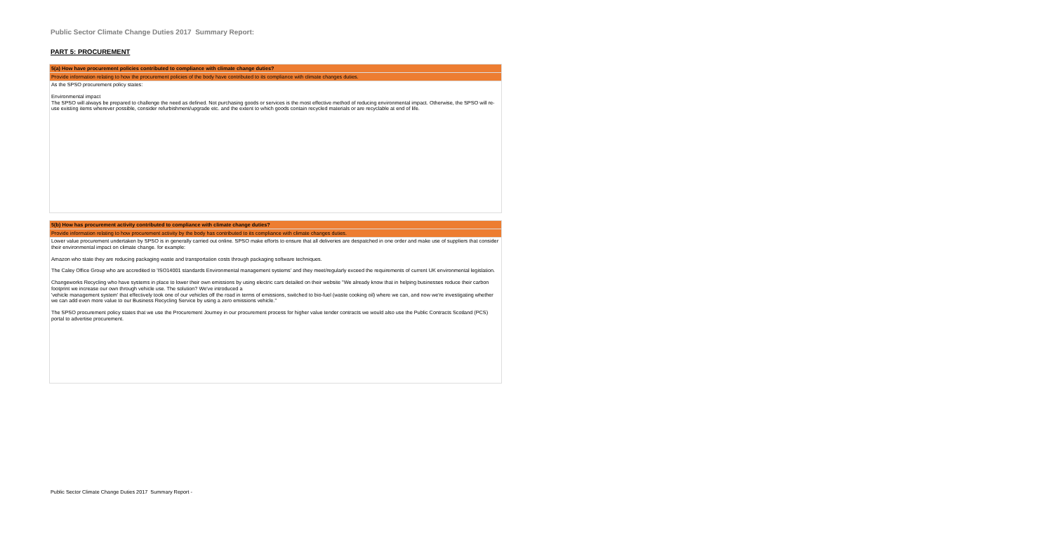Public Sector Climate Change Duties 2017 Summary Report:
PART 5: PROCUREMENT
| 5(a) How have procurement policies contributed to compliance with climate change duties? |
| Provide information relating to how the procurement policies of the body have contributed to its compliance with climate changes duties. |
| As the SPSO procurement policy states: Environmental impact The SPSO will always be prepared to challenge the need as defined. Not purchasing goods or services is the most effective method of reducing environmental impact. Otherwise, the SPSO will re-use existing items wherever possible, consider refurbishment/upgrade etc. and the extent to which goods contain recycled materials or are recyclable at end of life. |
| 5(b) How has procurement activity contributed to compliance with climate change duties? |
| Provide information relating to how procurement activity by the body has contributed to its compliance with climate changes duties. |
| Lower value procurement undertaken by SPSO is in generally carried out online. SPSO make efforts to ensure that all deliveries are despatched in one order and make use of suppliers that consider their environmental impact on climate change. for example: Amazon who state they are reducing packaging waste and transportation costs through packaging software techniques. The Caley Office Group who are accredited to 'ISO14001 standards Environmental management systems' and they meet/regularly exceed the requirements of current UK environmental legislation. Changeworks Recycling who have systems in place to lower their own emissions by using electric cars detailed on their website "We already know that in helping businesses reduce their carbon footprint we increase our own through vehicle use. The solution? We've introduced a 'vehicle management system' that effectively took one of our vehicles off the road in terms of emissions, switched to bio-fuel (waste cooking oil) where we can, and now we're investigating whether we can add even more value to our Business Recycling Service by using a zero emissions vehicle." The SPSO procurement policy states that we use the Procurement Journey in our procurement process for higher value tender contracts we would also use the Public Contracts Scotland (PCS) portal to advertise procurement. |
Public Sector Climate Change Duties 2017 Summary Report -